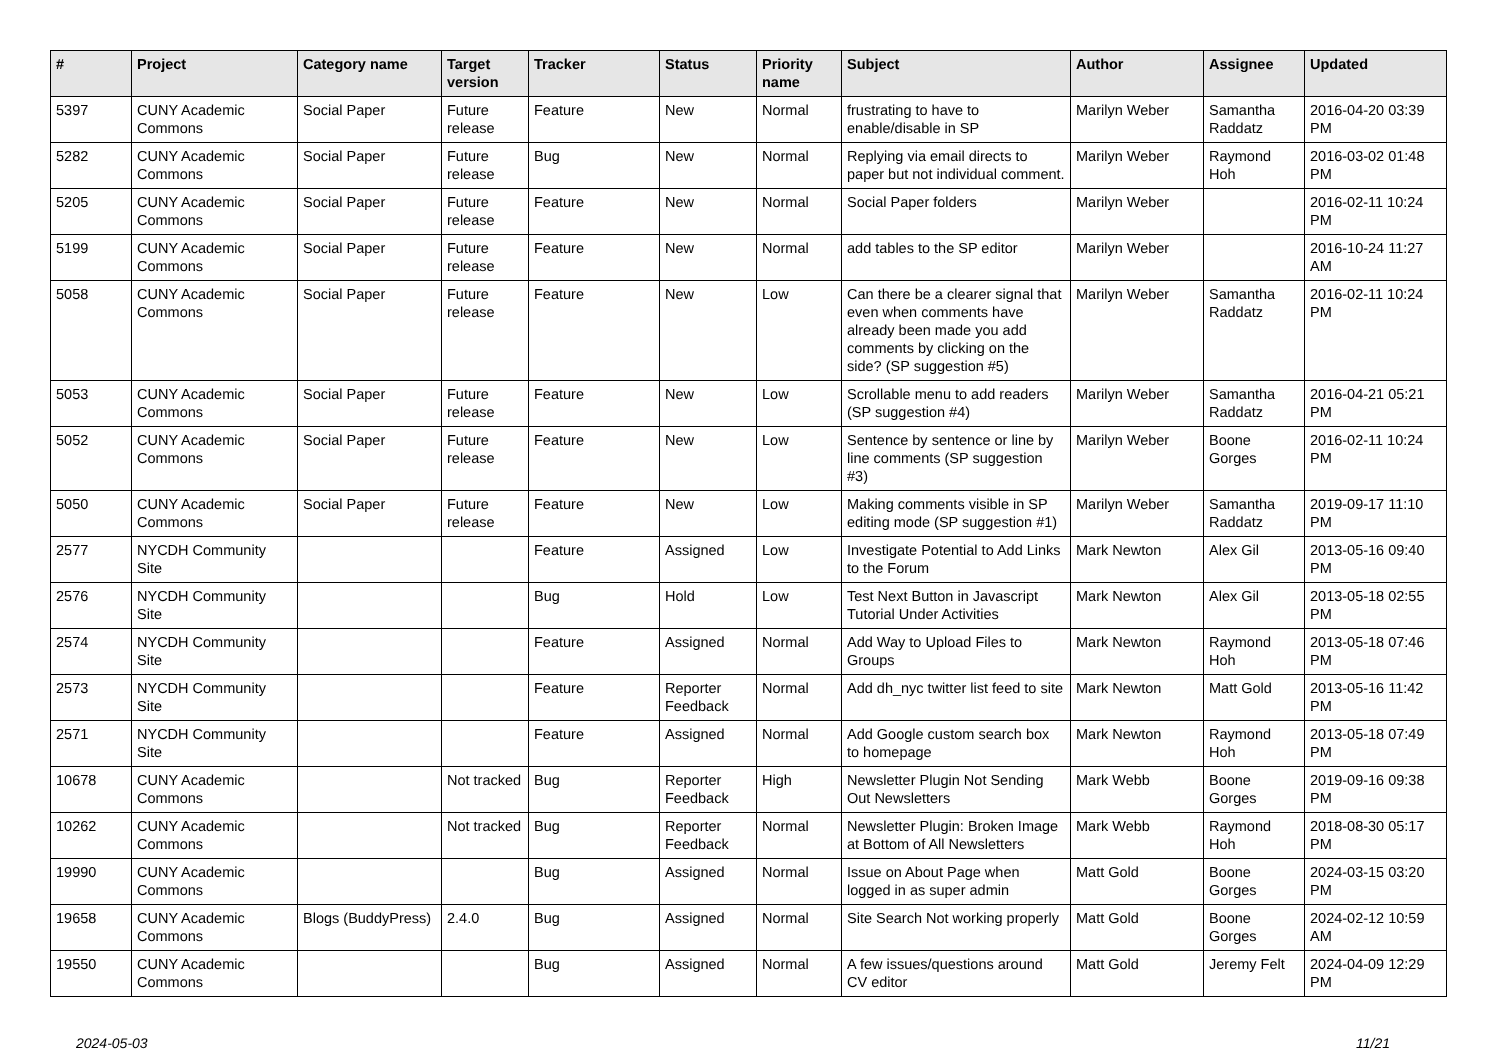| # | Project | Category name | Target version | Tracker | Status | Priority name | Subject | Author | Assignee | Updated |
| --- | --- | --- | --- | --- | --- | --- | --- | --- | --- | --- |
| 5397 | CUNY Academic Commons | Social Paper | Future release | Feature | New | Normal | frustrating to have to enable/disable in SP | Marilyn Weber | Samantha Raddatz | 2016-04-20 03:39 PM |
| 5282 | CUNY Academic Commons | Social Paper | Future release | Bug | New | Normal | Replying via email directs to paper but not individual comment. | Marilyn Weber | Raymond Hoh | 2016-03-02 01:48 PM |
| 5205 | CUNY Academic Commons | Social Paper | Future release | Feature | New | Normal | Social Paper folders | Marilyn Weber | | 2016-02-11 10:24 PM |
| 5199 | CUNY Academic Commons | Social Paper | Future release | Feature | New | Normal | add tables to the SP editor | Marilyn Weber | | 2016-10-24 11:27 AM |
| 5058 | CUNY Academic Commons | Social Paper | Future release | Feature | New | Low | Can there be a clearer signal that even when comments have already been made you add comments by clicking on the side? (SP suggestion #5) | Marilyn Weber | Samantha Raddatz | 2016-02-11 10:24 PM |
| 5053 | CUNY Academic Commons | Social Paper | Future release | Feature | New | Low | Scrollable menu to add readers (SP suggestion #4) | Marilyn Weber | Samantha Raddatz | 2016-04-21 05:21 PM |
| 5052 | CUNY Academic Commons | Social Paper | Future release | Feature | New | Low | Sentence by sentence or line by line comments (SP suggestion #3) | Marilyn Weber | Boone Gorges | 2016-02-11 10:24 PM |
| 5050 | CUNY Academic Commons | Social Paper | Future release | Feature | New | Low | Making comments visible in SP editing mode (SP suggestion #1) | Marilyn Weber | Samantha Raddatz | 2019-09-17 11:10 PM |
| 2577 | NYCDH Community Site | | | Feature | Assigned | Low | Investigate Potential to Add Links to the Forum | Mark Newton | Alex Gil | 2013-05-16 09:40 PM |
| 2576 | NYCDH Community Site | | | Bug | Hold | Low | Test Next Button in Javascript Tutorial Under Activities | Mark Newton | Alex Gil | 2013-05-18 02:55 PM |
| 2574 | NYCDH Community Site | | | Feature | Assigned | Normal | Add Way to Upload Files to Groups | Mark Newton | Raymond Hoh | 2013-05-18 07:46 PM |
| 2573 | NYCDH Community Site | | | Feature | Reporter Feedback | Normal | Add dh_nyc twitter list feed to site | Mark Newton | Matt Gold | 2013-05-16 11:42 PM |
| 2571 | NYCDH Community Site | | | Feature | Assigned | Normal | Add Google custom search box to homepage | Mark Newton | Raymond Hoh | 2013-05-18 07:49 PM |
| 10678 | CUNY Academic Commons | | Not tracked | Bug | Reporter Feedback | High | Newsletter Plugin Not Sending Out Newsletters | Mark Webb | Boone Gorges | 2019-09-16 09:38 PM |
| 10262 | CUNY Academic Commons | | Not tracked | Bug | Reporter Feedback | Normal | Newsletter Plugin: Broken Image at Bottom of All Newsletters | Mark Webb | Raymond Hoh | 2018-08-30 05:17 PM |
| 19990 | CUNY Academic Commons | | | Bug | Assigned | Normal | Issue on About Page when logged in as super admin | Matt Gold | Boone Gorges | 2024-03-15 03:20 PM |
| 19658 | CUNY Academic Commons | Blogs (BuddyPress) | 2.4.0 | Bug | Assigned | Normal | Site Search Not working properly | Matt Gold | Boone Gorges | 2024-02-12 10:59 AM |
| 19550 | CUNY Academic Commons | | | Bug | Assigned | Normal | A few issues/questions around CV editor | Matt Gold | Jeremy Felt | 2024-04-09 12:29 PM |
2024-05-03 11/21